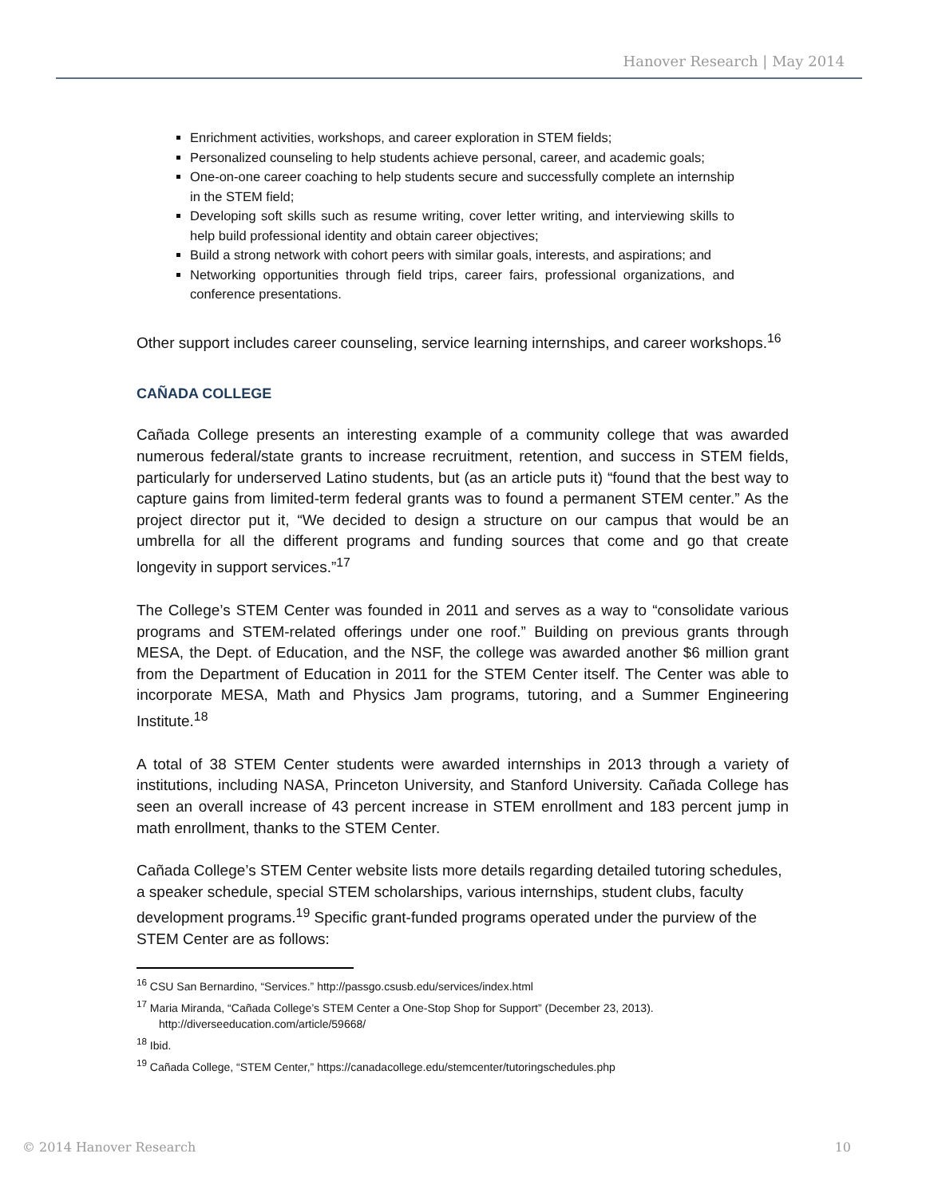Hanover Research | May 2014
Enrichment activities, workshops, and career exploration in STEM fields;
Personalized counseling to help students achieve personal, career, and academic goals;
One-on-one career coaching to help students secure and successfully complete an internship in the STEM field;
Developing soft skills such as resume writing, cover letter writing, and interviewing skills to help build professional identity and obtain career objectives;
Build a strong network with cohort peers with similar goals, interests, and aspirations; and
Networking opportunities through field trips, career fairs, professional organizations, and conference presentations.
Other support includes career counseling, service learning internships, and career workshops.<sup>16</sup>
CAÑADA COLLEGE
Cañada College presents an interesting example of a community college that was awarded numerous federal/state grants to increase recruitment, retention, and success in STEM fields, particularly for underserved Latino students, but (as an article puts it) “found that the best way to capture gains from limited-term federal grants was to found a permanent STEM center.” As the project director put it, “We decided to design a structure on our campus that would be an umbrella for all the different programs and funding sources that come and go that create longevity in support services.”<sup>17</sup>
The College’s STEM Center was founded in 2011 and serves as a way to “consolidate various programs and STEM-related offerings under one roof.” Building on previous grants through MESA, the Dept. of Education, and the NSF, the college was awarded another $6 million grant from the Department of Education in 2011 for the STEM Center itself. The Center was able to incorporate MESA, Math and Physics Jam programs, tutoring, and a Summer Engineering Institute.<sup>18</sup>
A total of 38 STEM Center students were awarded internships in 2013 through a variety of institutions, including NASA, Princeton University, and Stanford University. Cañada College has seen an overall increase of 43 percent increase in STEM enrollment and 183 percent jump in math enrollment, thanks to the STEM Center.
Cañada College’s STEM Center website lists more details regarding detailed tutoring schedules, a speaker schedule, special STEM scholarships, various internships, student clubs, faculty development programs.<sup>19</sup> Specific grant-funded programs operated under the purview of the STEM Center are as follows:
<sup>16</sup> CSU San Bernardino, “Services.” http://passgo.csusb.edu/services/index.html
<sup>17</sup> Maria Miranda, “Cañada College’s STEM Center a One-Stop Shop for Support” (December 23, 2013).
http://diverseeducation.com/article/59668/
<sup>18</sup> Ibid.
<sup>19</sup> Cañada College, “STEM Center,” https://canadacollege.edu/stemcenter/tutoringschedules.php
© 2014 Hanover Research 10